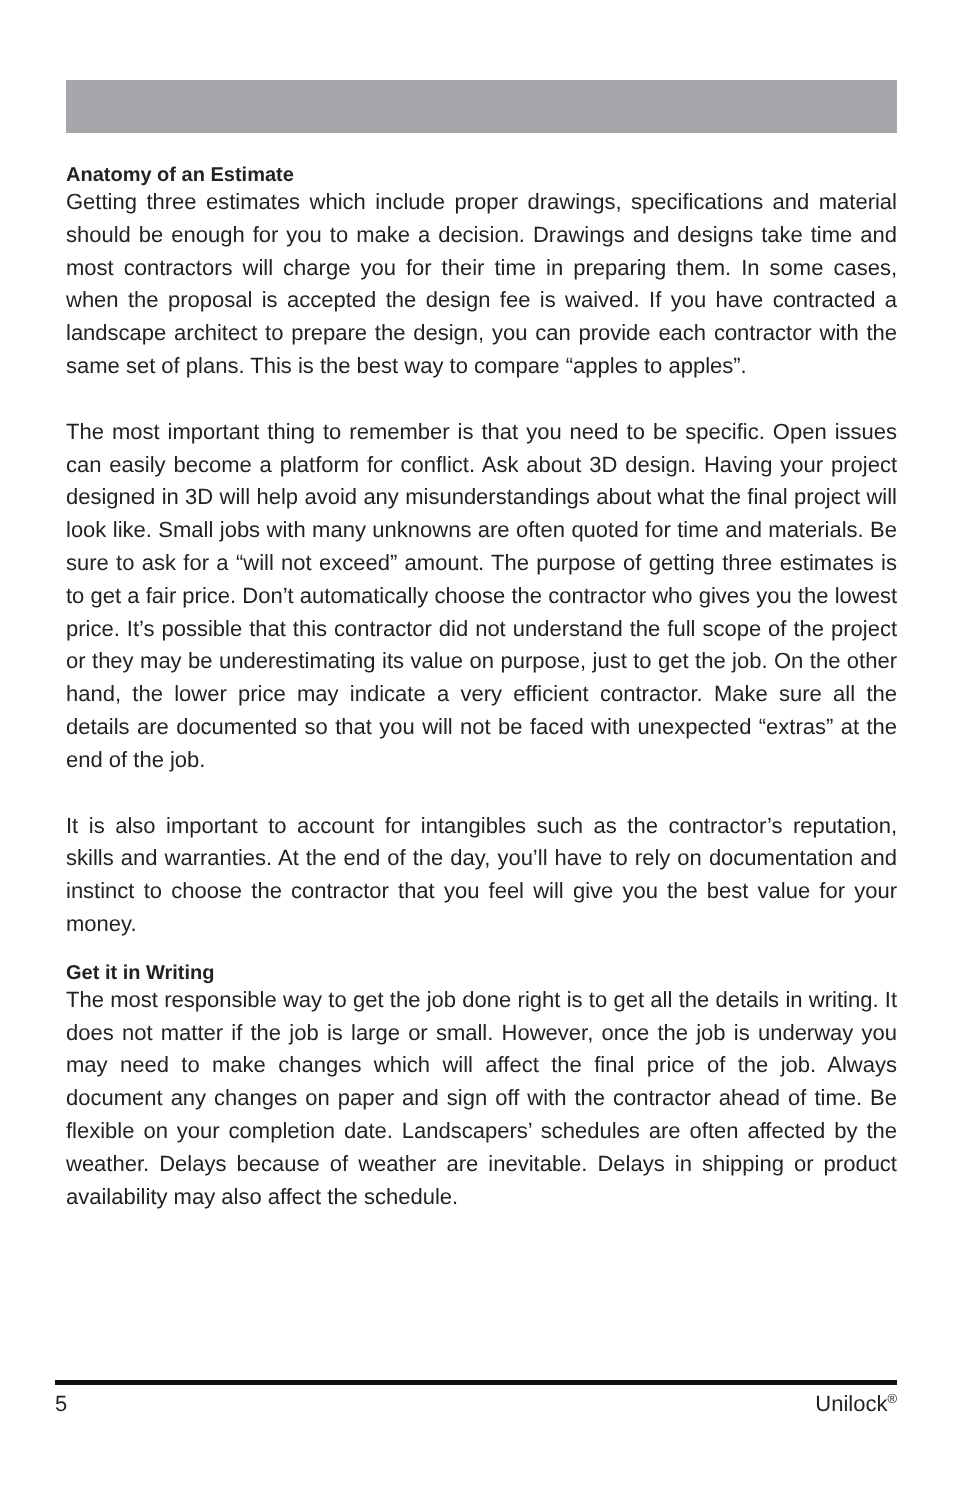Anatomy of an Estimate
Getting three estimates which include proper drawings, specifications and material should be enough for you to make a decision. Drawings and designs take time and most contractors will charge you for their time in preparing them. In some cases, when the proposal is accepted the design fee is waived. If you have contracted a landscape architect to prepare the design, you can provide each contractor with the same set of plans. This is the best way to compare “apples to apples”.
The most important thing to remember is that you need to be specific. Open issues can easily become a platform for conflict. Ask about 3D design. Having your project designed in 3D will help avoid any misunderstandings about what the final project will look like. Small jobs with many unknowns are often quoted for time and materials. Be sure to ask for a “will not exceed” amount. The purpose of getting three estimates is to get a fair price. Don’t automatically choose the contractor who gives you the lowest price. It’s possible that this contractor did not understand the full scope of the project or they may be underestimating its value on purpose, just to get the job. On the other hand, the lower price may indicate a very efficient contractor. Make sure all the details are documented so that you will not be faced with unexpected “extras” at the end of the job.
It is also important to account for intangibles such as the contractor’s reputation, skills and warranties. At the end of the day, you’ll have to rely on documentation and instinct to choose the contractor that you feel will give you the best value for your money.
Get it in Writing
The most responsible way to get the job done right is to get all the details in writing. It does not matter if the job is large or small. However, once the job is underway you may need to make changes which will affect the final price of the job. Always document any changes on paper and sign off with the contractor ahead of time. Be flexible on your completion date. Landscapers’ schedules are often affected by the weather. Delays because of weather are inevitable. Delays in shipping or product availability may also affect the schedule.
5 Unilock<sup>®</sup>